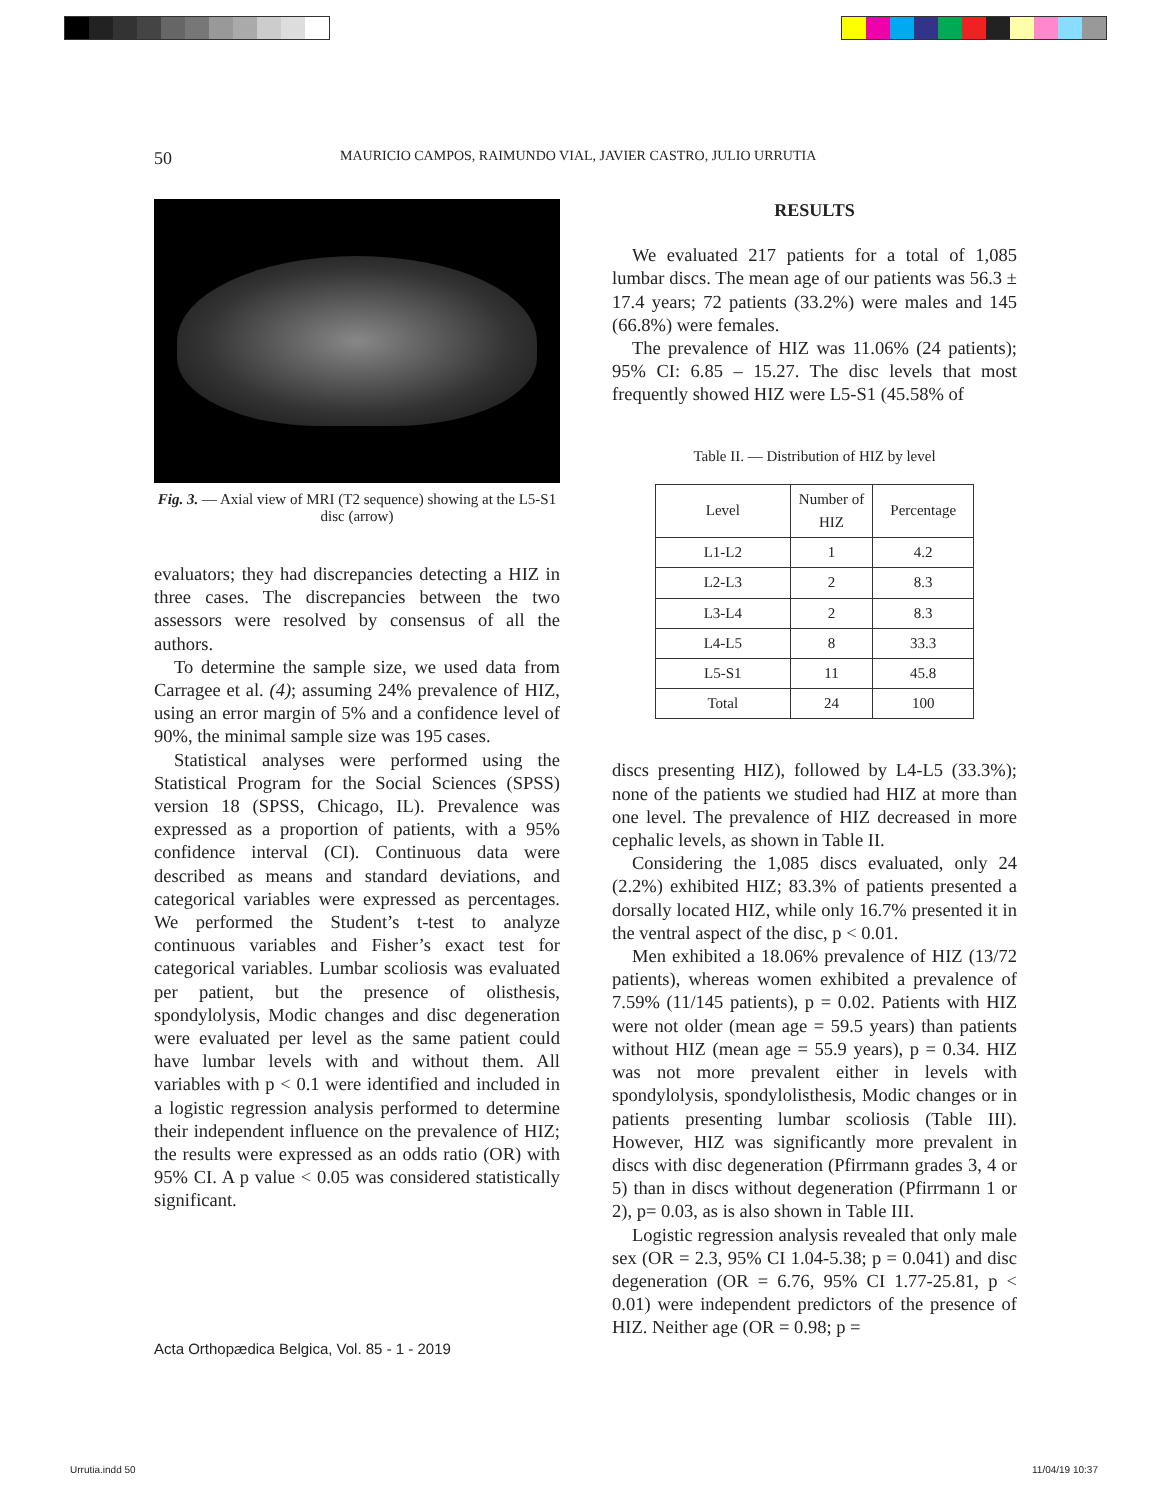50
MAURICIO CAMPOS, RAIMUNDO VIAL, JAVIER CASTRO, JULIO URRUTIA
Fig. 3. — Axial view of MRI (T2 sequence) showing at the L5-S1 disc (arrow)
evaluators; they had discrepancies detecting a HIZ in three cases. The discrepancies between the two assessors were resolved by consensus of all the authors.
To determine the sample size, we used data from Carragee et al. (4); assuming 24% prevalence of HIZ, using an error margin of 5% and a confidence level of 90%, the minimal sample size was 195 cases.
Statistical analyses were performed using the Statistical Program for the Social Sciences (SPSS) version 18 (SPSS, Chicago, IL). Prevalence was expressed as a proportion of patients, with a 95% confidence interval (CI). Continuous data were described as means and standard deviations, and categorical variables were expressed as percentages. We performed the Student’s t-test to analyze continuous variables and Fisher’s exact test for categorical variables. Lumbar scoliosis was evaluated per patient, but the presence of olisthesis, spondylolysis, Modic changes and disc degeneration were evaluated per level as the same patient could have lumbar levels with and without them. All variables with p < 0.1 were identified and included in a logistic regression analysis performed to determine their independent influence on the prevalence of HIZ; the results were expressed as an odds ratio (OR) with 95% CI. A p value < 0.05 was considered statistically significant.
RESULTS
We evaluated 217 patients for a total of 1,085 lumbar discs. The mean age of our patients was 56.3 ± 17.4 years; 72 patients (33.2%) were males and 145 (66.8%) were females.
The prevalence of HIZ was 11.06% (24 patients); 95% CI: 6.85 – 15.27. The disc levels that most frequently showed HIZ were L5-S1 (45.58% of
Table II. — Distribution of HIZ by level
| Level | Number of HIZ | Percentage |
| --- | --- | --- |
| L1-L2 | 1 | 4.2 |
| L2-L3 | 2 | 8.3 |
| L3-L4 | 2 | 8.3 |
| L4-L5 | 8 | 33.3 |
| L5-S1 | 11 | 45.8 |
| Total | 24 | 100 |
discs presenting HIZ), followed by L4-L5 (33.3%); none of the patients we studied had HIZ at more than one level. The prevalence of HIZ decreased in more cephalic levels, as shown in Table II.
Considering the 1,085 discs evaluated, only 24 (2.2%) exhibited HIZ; 83.3% of patients presented a dorsally located HIZ, while only 16.7% presented it in the ventral aspect of the disc, p < 0.01.
Men exhibited a 18.06% prevalence of HIZ (13/72 patients), whereas women exhibited a prevalence of 7.59% (11/145 patients), p = 0.02. Patients with HIZ were not older (mean age = 59.5 years) than patients without HIZ (mean age = 55.9 years), p = 0.34. HIZ was not more prevalent either in levels with spondylolysis, spondylolisthesis, Modic changes or in patients presenting lumbar scoliosis (Table III). However, HIZ was significantly more prevalent in discs with disc degeneration (Pfirrmann grades 3, 4 or 5) than in discs without degeneration (Pfirrmann 1 or 2), p= 0.03, as is also shown in Table III.
Logistic regression analysis revealed that only male sex (OR = 2.3, 95% CI 1.04-5.38; p = 0.041) and disc degeneration (OR = 6.76, 95% CI 1.77-25.81, p < 0.01) were independent predictors of the presence of HIZ. Neither age (OR = 0.98; p =
Acta Orthopædica Belgica, Vol. 85 - 1 - 2019
Urrutia.indd 50 11/04/19 10:37